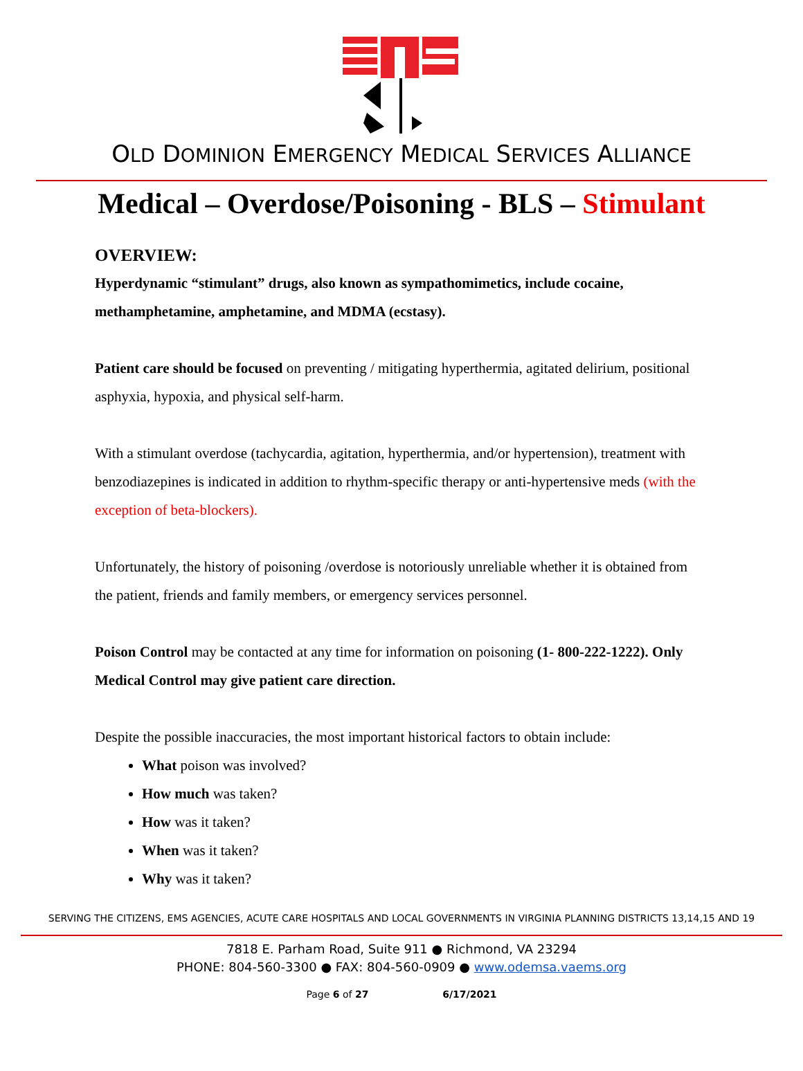OLD DOMINION EMERGENCY MEDICAL SERVICES ALLIANCE
Medical – Overdose/Poisoning - BLS – Stimulant
OVERVIEW:
Hyperdynamic “stimulant” drugs, also known as sympathomimetics, include cocaine, methamphetamine, amphetamine, and MDMA (ecstasy).
Patient care should be focused on preventing / mitigating hyperthermia, agitated delirium, positional asphyxia, hypoxia, and physical self-harm.
With a stimulant overdose (tachycardia, agitation, hyperthermia, and/or hypertension), treatment with benzodiazepines is indicated in addition to rhythm-specific therapy or anti-hypertensive meds (with the exception of beta-blockers).
Unfortunately, the history of poisoning /overdose is notoriously unreliable whether it is obtained from the patient, friends and family members, or emergency services personnel.
Poison Control may be contacted at any time for information on poisoning (1- 800-222-1222). Only Medical Control may give patient care direction.
Despite the possible inaccuracies, the most important historical factors to obtain include:
What poison was involved?
How much was taken?
How was it taken?
When was it taken?
Why was it taken?
SERVING THE CITIZENS, EMS AGENCIES, ACUTE CARE HOSPITALS AND LOCAL GOVERNMENTS IN VIRGINIA PLANNING DISTRICTS 13,14,15 AND 19
7818 E. Parham Road, Suite 911 ● Richmond, VA 23294
PHONE: 804-560-3300 ● FAX: 804-560-0909 ● www.odemsa.vaems.org
Page 6 of 27 6/17/2021